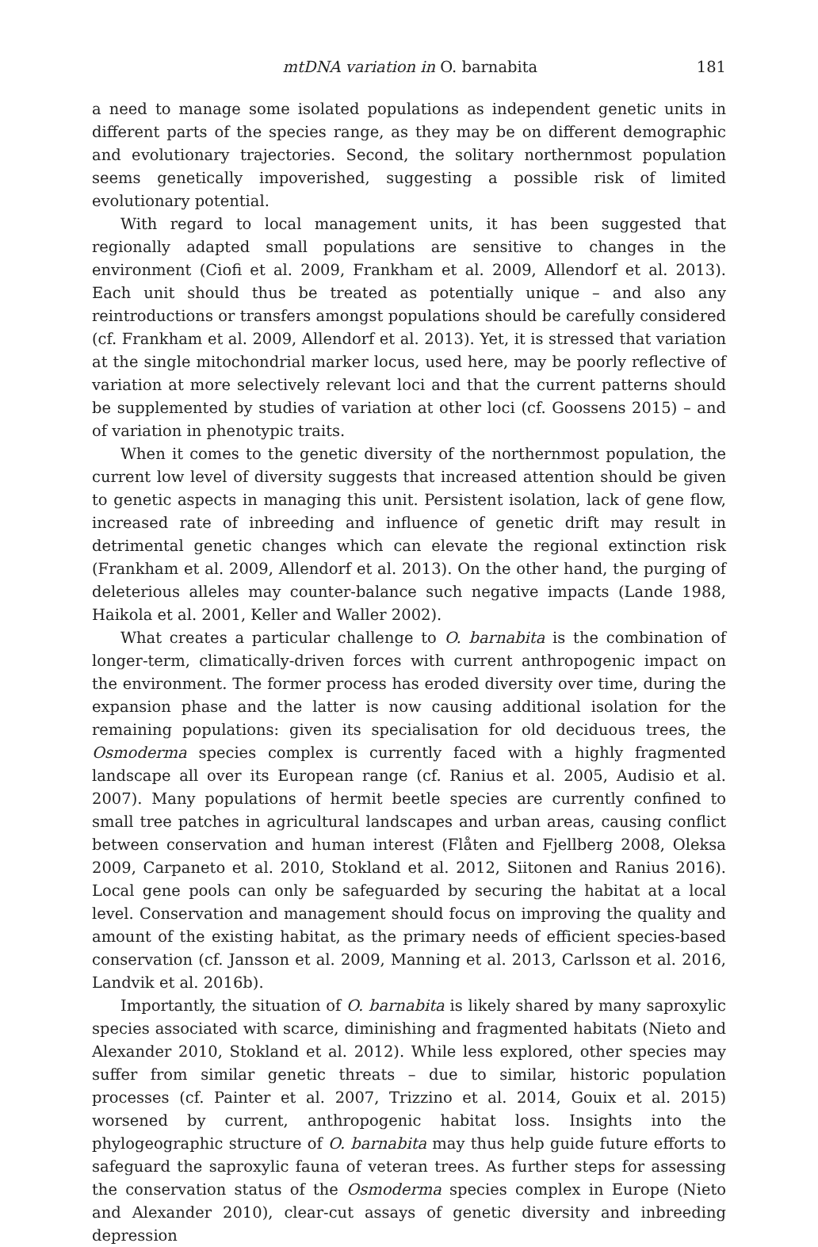mtDNA variation in O. barnabita 181
a need to manage some isolated populations as independent genetic units in different parts of the species range, as they may be on different demographic and evolutionary trajectories. Second, the solitary northernmost population seems genetically impoverished, suggesting a possible risk of limited evolutionary potential.
With regard to local management units, it has been suggested that regionally adapted small populations are sensitive to changes in the environment (Ciofi et al. 2009, Frankham et al. 2009, Allendorf et al. 2013). Each unit should thus be treated as potentially unique – and also any reintroductions or transfers amongst populations should be carefully considered (cf. Frankham et al. 2009, Allendorf et al. 2013). Yet, it is stressed that variation at the single mitochondrial marker locus, used here, may be poorly reflective of variation at more selectively relevant loci and that the current patterns should be supplemented by studies of variation at other loci (cf. Goossens 2015) – and of variation in phenotypic traits.
When it comes to the genetic diversity of the northernmost population, the current low level of diversity suggests that increased attention should be given to genetic aspects in managing this unit. Persistent isolation, lack of gene flow, increased rate of inbreeding and influence of genetic drift may result in detrimental genetic changes which can elevate the regional extinction risk (Frankham et al. 2009, Allendorf et al. 2013). On the other hand, the purging of deleterious alleles may counter-balance such negative impacts (Lande 1988, Haikola et al. 2001, Keller and Waller 2002).
What creates a particular challenge to O. barnabita is the combination of longer-term, climatically-driven forces with current anthropogenic impact on the environment. The former process has eroded diversity over time, during the expansion phase and the latter is now causing additional isolation for the remaining populations: given its specialisation for old deciduous trees, the Osmoderma species complex is currently faced with a highly fragmented landscape all over its European range (cf. Ranius et al. 2005, Audisio et al. 2007). Many populations of hermit beetle species are currently confined to small tree patches in agricultural landscapes and urban areas, causing conflict between conservation and human interest (Flåten and Fjellberg 2008, Oleksa 2009, Carpaneto et al. 2010, Stokland et al. 2012, Siitonen and Ranius 2016). Local gene pools can only be safeguarded by securing the habitat at a local level. Conservation and management should focus on improving the quality and amount of the existing habitat, as the primary needs of efficient species-based conservation (cf. Jansson et al. 2009, Manning et al. 2013, Carlsson et al. 2016, Landvik et al. 2016b).
Importantly, the situation of O. barnabita is likely shared by many saproxylic species associated with scarce, diminishing and fragmented habitats (Nieto and Alexander 2010, Stokland et al. 2012). While less explored, other species may suffer from similar genetic threats – due to similar, historic population processes (cf. Painter et al. 2007, Trizzino et al. 2014, Gouix et al. 2015) worsened by current, anthropogenic habitat loss. Insights into the phylogeographic structure of O. barnabita may thus help guide future efforts to safeguard the saproxylic fauna of veteran trees. As further steps for assessing the conservation status of the Osmoderma species complex in Europe (Nieto and Alexander 2010), clear-cut assays of genetic diversity and inbreeding depression